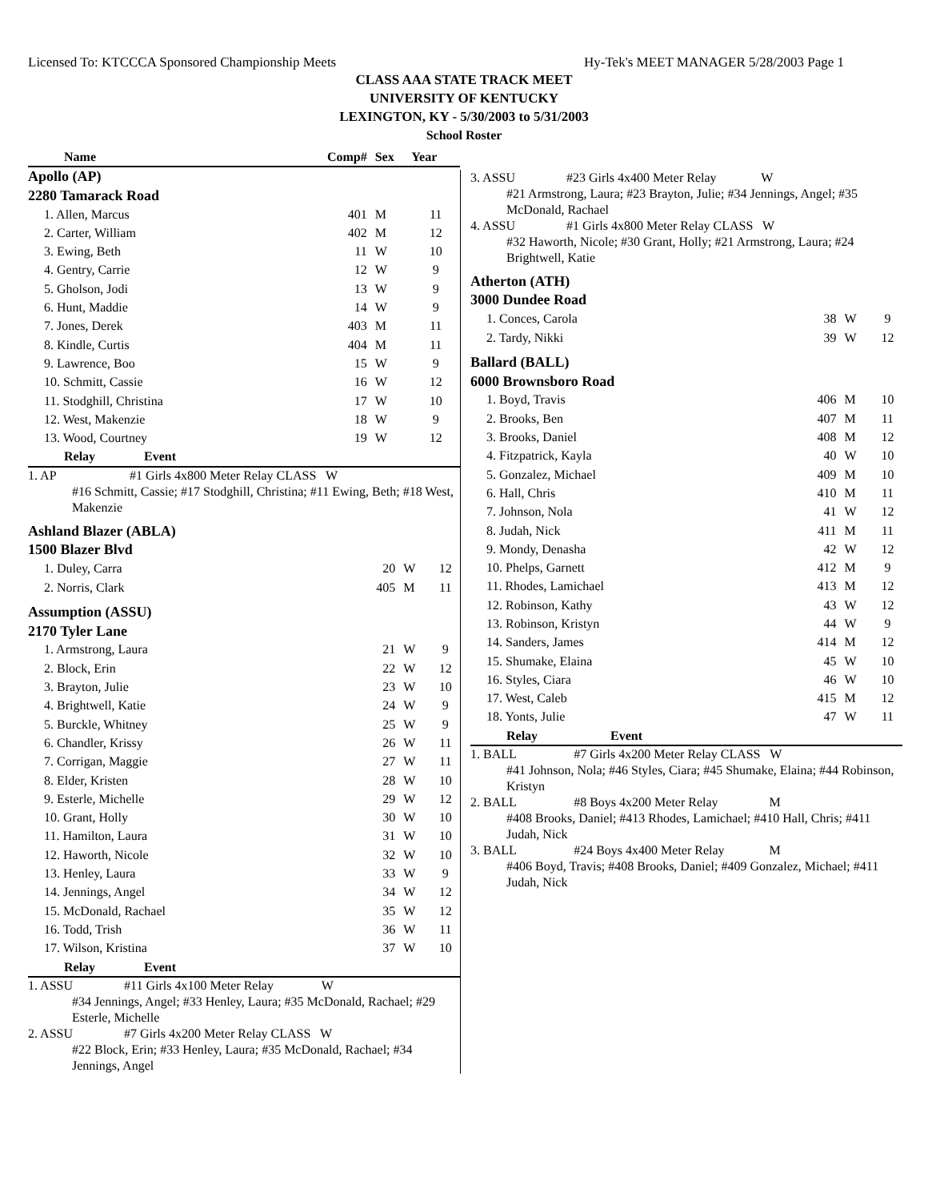Licensed To: KTCCCA Sponsored Championship Meets Hy-Tek's MEET MANAGER 5/28/2003 Page 1
CLASS AAA STATE TRACK MEET
UNIVERSITY OF KENTUCKY
LEXINGTON, KY - 5/30/2003 to 5/31/2003
School Roster
| Name | Comp# | Sex | Year |
| --- | --- | --- | --- |
| Apollo (AP) | | | |
| 2280 Tamarack Road | | | |
| 1. Allen, Marcus | 401 | M | 11 |
| 2. Carter, William | 402 | M | 12 |
| 3. Ewing, Beth | 11 | W | 10 |
| 4. Gentry, Carrie | 12 | W | 9 |
| 5. Gholson, Jodi | 13 | W | 9 |
| 6. Hunt, Maddie | 14 | W | 9 |
| 7. Jones, Derek | 403 | M | 11 |
| 8. Kindle, Curtis | 404 | M | 11 |
| 9. Lawrence, Boo | 15 | W | 9 |
| 10. Schmitt, Cassie | 16 | W | 12 |
| 11. Stodghill, Christina | 17 | W | 10 |
| 12. West, Makenzie | 18 | W | 9 |
| 13. Wood, Courtney | 19 | W | 12 |
| Relay | Event |
| --- | --- |
1. AP #1 Girls 4x800 Meter Relay CLASS W
#16 Schmitt, Cassie; #17 Stodghill, Christina; #11 Ewing, Beth; #18 West, Makenzie
| Ashland Blazer (ABLA) | | | |
| 1500 Blazer Blvd | | | |
| 1. Duley, Carra | 20 | W | 12 |
| 2. Norris, Clark | 405 | M | 11 |
| Assumption (ASSU) | | | |
| 2170 Tyler Lane | | | |
| 1. Armstrong, Laura | 21 | W | 9 |
| 2. Block, Erin | 22 | W | 12 |
| 3. Brayton, Julie | 23 | W | 10 |
| 4. Brightwell, Katie | 24 | W | 9 |
| 5. Burckle, Whitney | 25 | W | 9 |
| 6. Chandler, Krissy | 26 | W | 11 |
| 7. Corrigan, Maggie | 27 | W | 11 |
| 8. Elder, Kristen | 28 | W | 10 |
| 9. Esterle, Michelle | 29 | W | 12 |
| 10. Grant, Holly | 30 | W | 10 |
| 11. Hamilton, Laura | 31 | W | 10 |
| 12. Haworth, Nicole | 32 | W | 10 |
| 13. Henley, Laura | 33 | W | 9 |
| 14. Jennings, Angel | 34 | W | 12 |
| 15. McDonald, Rachael | 35 | W | 12 |
| 16. Todd, Trish | 36 | W | 11 |
| 17. Wilson, Kristina | 37 | W | 10 |
| Relay | Event |
| --- | --- |
1. ASSU #11 Girls 4x100 Meter Relay W
#34 Jennings, Angel; #33 Henley, Laura; #35 McDonald, Rachael; #29 Esterle, Michelle
2. ASSU #7 Girls 4x200 Meter Relay CLASS W
#22 Block, Erin; #33 Henley, Laura; #35 McDonald, Rachael; #34 Jennings, Angel
3. ASSU #23 Girls 4x400 Meter Relay W
#21 Armstrong, Laura; #23 Brayton, Julie; #34 Jennings, Angel; #35 McDonald, Rachael
4. ASSU #1 Girls 4x800 Meter Relay CLASS W
#32 Haworth, Nicole; #30 Grant, Holly; #21 Armstrong, Laura; #24 Brightwell, Katie
| Atherton (ATH) | | | |
| 3000 Dundee Road | | | |
| 1. Conces, Carola | 38 | W | 9 |
| 2. Tardy, Nikki | 39 | W | 12 |
| Ballard (BALL) | | | |
| 6000 Brownsboro Road | | | |
| 1. Boyd, Travis | 406 | M | 10 |
| 2. Brooks, Ben | 407 | M | 11 |
| 3. Brooks, Daniel | 408 | M | 12 |
| 4. Fitzpatrick, Kayla | 40 | W | 10 |
| 5. Gonzalez, Michael | 409 | M | 10 |
| 6. Hall, Chris | 410 | M | 11 |
| 7. Johnson, Nola | 41 | W | 12 |
| 8. Judah, Nick | 411 | M | 11 |
| 9. Mondy, Denasha | 42 | W | 12 |
| 10. Phelps, Garnett | 412 | M | 9 |
| 11. Rhodes, Lamichael | 413 | M | 12 |
| 12. Robinson, Kathy | 43 | W | 12 |
| 13. Robinson, Kristyn | 44 | W | 9 |
| 14. Sanders, James | 414 | M | 12 |
| 15. Shumake, Elaina | 45 | W | 10 |
| 16. Styles, Ciara | 46 | W | 10 |
| 17. West, Caleb | 415 | M | 12 |
| 18. Yonts, Julie | 47 | W | 11 |
| Relay | Event |
| --- | --- |
1. BALL #7 Girls 4x200 Meter Relay CLASS W
#41 Johnson, Nola; #46 Styles, Ciara; #45 Shumake, Elaina; #44 Robinson, Kristyn
2. BALL #8 Boys 4x200 Meter Relay M
#408 Brooks, Daniel; #413 Rhodes, Lamichael; #410 Hall, Chris; #411 Judah, Nick
3. BALL #24 Boys 4x400 Meter Relay M
#406 Boyd, Travis; #408 Brooks, Daniel; #409 Gonzalez, Michael; #411 Judah, Nick